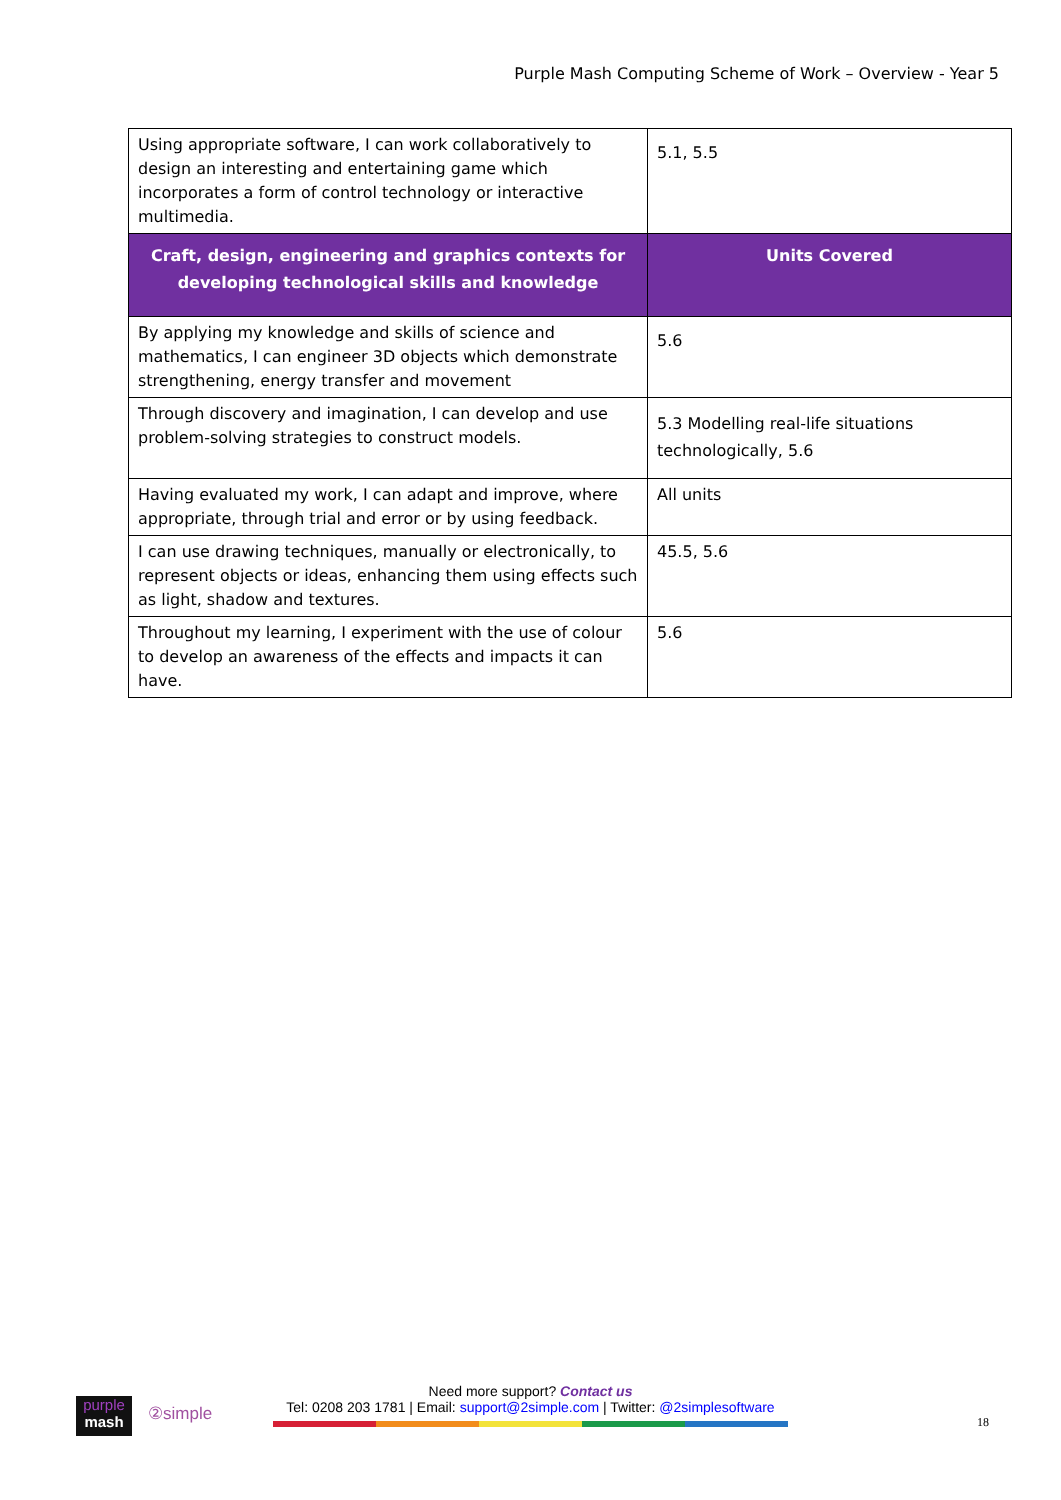Purple Mash Computing Scheme of Work – Overview - Year 5
| Using appropriate software, I can work collaboratively to design an interesting and entertaining game which incorporates a form of control technology or interactive multimedia. | 5.1, 5.5 |
| Craft, design, engineering and graphics contexts for developing technological skills and knowledge | Units Covered |
| By applying my knowledge and skills of science and mathematics, I can engineer 3D objects which demonstrate strengthening, energy transfer and movement | 5.6 |
| Through discovery and imagination, I can develop and use problem-solving strategies to construct models. | 5.3 Modelling real-life situations technologically, 5.6 |
| Having evaluated my work, I can adapt and improve, where appropriate, through trial and error or by using feedback. | All units |
| I can use drawing techniques, manually or electronically, to represent objects or ideas, enhancing them using effects such as light, shadow and textures. | 45.5, 5.6 |
| Throughout my learning, I experiment with the use of colour to develop an awareness of the effects and impacts it can have. | 5.6 |
purple
mash
②simple
Need more support? Contact us
Tel: 0208 203 1781 | Email: support@2simple.com | Twitter: @2simplesoftware
18